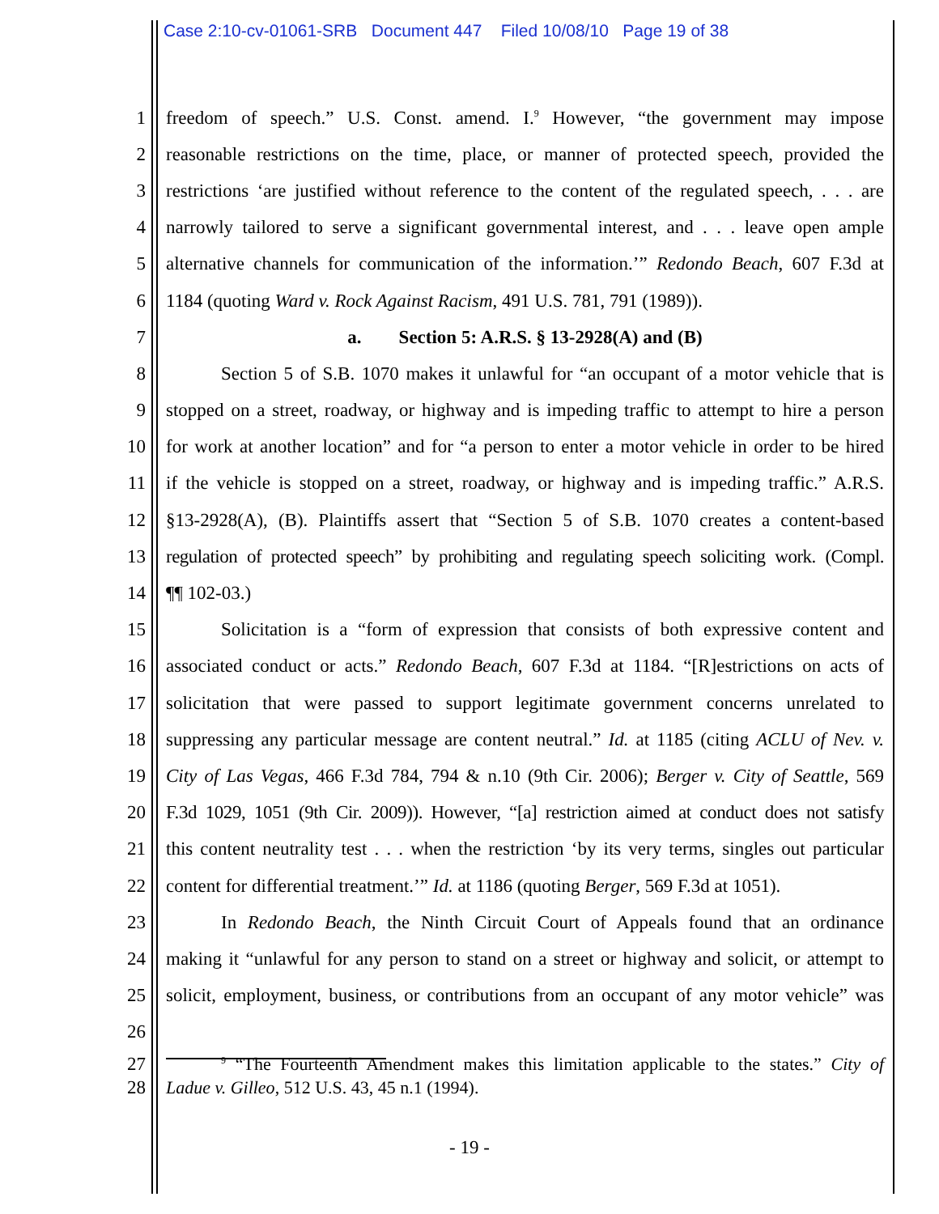Case 2:10-cv-01061-SRB Document 447 Filed 10/08/10 Page 19 of 38
1 freedom of speech.” U.S. Const. amend. I.<sup>9</sup> However, “the government may impose
2 reasonable restrictions on the time, place, or manner of protected speech, provided the
3 restrictions ‘are justified without reference to the content of the regulated speech, . . . are
4 narrowly tailored to serve a significant governmental interest, and . . . leave open ample
5 alternative channels for communication of the information.’” Redondo Beach, 607 F.3d at
6 1184 (quoting Ward v. Rock Against Racism, 491 U.S. 781, 791 (1989)).
7 a. Section 5: A.R.S. § 13-2928(A) and (B)
8 Section 5 of S.B. 1070 makes it unlawful for “an occupant of a motor vehicle that is
9 stopped on a street, roadway, or highway and is impeding traffic to attempt to hire a person
10 for work at another location” and for “a person to enter a motor vehicle in order to be hired
11 if the vehicle is stopped on a street, roadway, or highway and is impeding traffic.” A.R.S.
12 §13-2928(A), (B). Plaintiffs assert that “Section 5 of S.B. 1070 creates a content-based
13 regulation of protected speech” by prohibiting and regulating speech soliciting work. (Compl.
14 ¶¶ 102-03.)
15 Solicitation is a “form of expression that consists of both expressive content and
16 associated conduct or acts.” Redondo Beach, 607 F.3d at 1184. “[R]estrictions on acts of
17 solicitation that were passed to support legitimate government concerns unrelated to
18 suppressing any particular message are content neutral.” Id. at 1185 (citing ACLU of Nev. v.
19 City of Las Vegas, 466 F.3d 784, 794 & n.10 (9th Cir. 2006); Berger v. City of Seattle, 569
20 F.3d 1029, 1051 (9th Cir. 2009)). However, “[a] restriction aimed at conduct does not satisfy
21 this content neutrality test . . . when the restriction ‘by its very terms, singles out particular
22 content for differential treatment.’” Id. at 1186 (quoting Berger, 569 F.3d at 1051).
23 In Redondo Beach, the Ninth Circuit Court of Appeals found that an ordinance
24 making it “unlawful for any person to stand on a street or highway and solicit, or attempt to
25 solicit, employment, business, or contributions from an occupant of any motor vehicle” was
26
27<sup>9</sup> “The Fourteenth Amendment makes this limitation applicable to the states.” City of
28 Ladue v. Gilleo, 512 U.S. 43, 45 n.1 (1994).
- 19 -